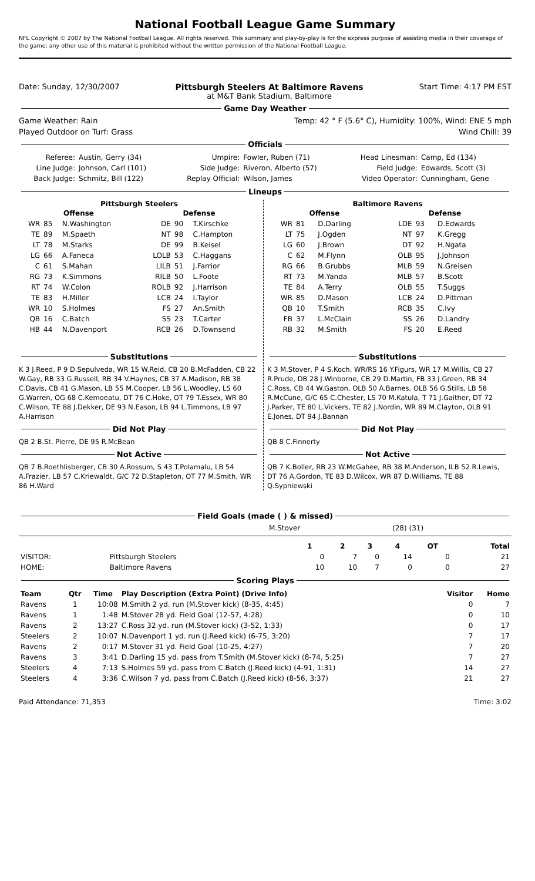National Football League Game Summary
NFL Copyright © 2007 by The National Football League. All rights reserved. This summary and play-by-play is for the express purpose of assisting media in their coverage of the game; any other use of this material is prohibited without the written permission of the National Football League.
Date: Sunday, 12/30/2007 Pittsburgh Steelers At Baltimore Ravens
at M&T Bank Stadium, Baltimore Start Time: 4:17 PM EST
Game Day Weather
Game Weather: Rain Temp: 42 ° F (5.6° C), Humidity: 100%, Wind: ENE 5 mph
Played Outdoor on Turf: Grass Wind Chill: 39
Officials
| Referee: | Austin, Gerry (34) | Umpire: | Fowler, Ruben (71) | Head Linesman: | Camp, Ed (134) |
| Line Judge: | Johnson, Carl (101) | Side Judge: | Riveron, Alberto (57) | Field Judge: | Edwards, Scott (3) |
| Back Judge: | Schmitz, Bill (122) | Replay Official: | Wilson, James | Video Operator: | Cunningham, Gene |
Lineups
Pittsburgh Steelers
| Offense | | | Defense | | |
| --- | --- | --- | --- | --- | --- |
| WR | 85 | N.Washington | DE | 90 | T.Kirschke |
| TE | 89 | M.Spaeth | NT | 98 | C.Hampton |
| LT | 78 | M.Starks | DE | 99 | B.Keisel |
| LG | 66 | A.Faneca | LOLB | 53 | C.Haggans |
| C | 61 | S.Mahan | LILB | 51 | J.Farrior |
| RG | 73 | K.Simmons | RILB | 50 | L.Foote |
| RT | 74 | W.Colon | ROLB | 92 | J.Harrison |
| TE | 83 | H.Miller | LCB | 24 | I.Taylor |
| WR | 10 | S.Holmes | FS | 27 | An.Smith |
| QB | 16 | C.Batch | SS | 23 | T.Carter |
| HB | 44 | N.Davenport | RCB | 26 | D.Townsend |
Substitutions
K 3 J.Reed, P 9 D.Sepulveda, WR 15 W.Reid, CB 20 B.McFadden, CB 22 W.Gay, RB 33 G.Russell, RB 34 V.Haynes, CB 37 A.Madison, RB 38 C.Davis, CB 41 G.Mason, LB 55 M.Cooper, LB 56 L.Woodley, LS 60 G.Warren, OG 68 C.Kemoeatu, DT 76 C.Hoke, OT 79 T.Essex, WR 80 C.Wilson, TE 88 J.Dekker, DE 93 N.Eason, LB 94 L.Timmons, LB 97 A.Harrison
Did Not Play
QB 2 B.St. Pierre, DE 95 R.McBean
Not Active
QB 7 B.Roethlisberger, CB 30 A.Rossum, S 43 T.Polamalu, LB 54 A.Frazier, LB 57 C.Kriewaldt, G/C 72 D.Stapleton, OT 77 M.Smith, WR 86 H.Ward
Baltimore Ravens
| Offense | | | Defense | | |
| --- | --- | --- | --- | --- | --- |
| WR | 81 | D.Darling | LDE | 93 | D.Edwards |
| LT | 75 | J.Ogden | NT | 97 | K.Gregg |
| LG | 60 | J.Brown | DT | 92 | H.Ngata |
| C | 62 | M.Flynn | OLB | 95 | J.Johnson |
| RG | 66 | B.Grubbs | MLB | 59 | N.Greisen |
| RT | 73 | M.Yanda | MLB | 57 | B.Scott |
| TE | 84 | A.Terry | OLB | 55 | T.Suggs |
| WR | 85 | D.Mason | LCB | 24 | D.Pittman |
| QB | 10 | T.Smith | RCB | 35 | C.Ivy |
| FB | 37 | L.McClain | SS | 26 | D.Landry |
| RB | 32 | M.Smith | FS | 20 | E.Reed |
Substitutions
K 3 M.Stover, P 4 S.Koch, WR/RS 16 Y.Figurs, WR 17 M.Willis, CB 27 R.Prude, DB 28 J.Winborne, CB 29 D.Martin, FB 33 J.Green, RB 34 C.Ross, CB 44 W.Gaston, OLB 50 A.Barnes, OLB 56 G.Stills, LB 58 R.McCune, G/C 65 C.Chester, LS 70 M.Katula, T 71 J.Gaither, DT 72 J.Parker, TE 80 L.Vickers, TE 82 J.Nordin, WR 89 M.Clayton, OLB 91 E.Jones, DT 94 J.Bannan
Did Not Play
QB 8 C.Finnerty
Not Active
QB 7 K.Boller, RB 23 W.McGahee, RB 38 M.Anderson, ILB 52 R.Lewis, DT 76 A.Gordon, TE 83 D.Wilcox, WR 87 D.Williams, TE 88 Q.Sypniewski
Field Goals (made ( ) & missed)
M.Stover (28) (31)
| | | 1 | 2 | 3 | 4 | OT | Total |
| --- | --- | --- | --- | --- | --- | --- | --- |
| VISITOR: | Pittsburgh Steelers | 0 | 7 | 0 | 14 | 0 | 21 |
| HOME: | Baltimore Ravens | 10 | 10 | 7 | 0 | 0 | 27 |
Scoring Plays
| Team | Qtr | Time | Play Description (Extra Point) (Drive Info) | Visitor | Home |
| --- | --- | --- | --- | --- | --- |
| Ravens | 1 | 10:08 | M.Smith 2 yd. run (M.Stover kick) (8-35, 4:45) | 0 | 7 |
| Ravens | 1 | 1:48 | M.Stover 28 yd. Field Goal (12-57, 4:28) | 0 | 10 |
| Ravens | 2 | 13:27 | C.Ross 32 yd. run (M.Stover kick) (3-52, 1:33) | 0 | 17 |
| Steelers | 2 | 10:07 | N.Davenport 1 yd. run (J.Reed kick) (6-75, 3:20) | 7 | 17 |
| Ravens | 2 | 0:17 | M.Stover 31 yd. Field Goal (10-25, 4:27) | 7 | 20 |
| Ravens | 3 | 3:41 | D.Darling 15 yd. pass from T.Smith (M.Stover kick) (8-74, 5:25) | 7 | 27 |
| Steelers | 4 | 7:13 | S.Holmes 59 yd. pass from C.Batch (J.Reed kick) (4-91, 1:31) | 14 | 27 |
| Steelers | 4 | 3:36 | C.Wilson 7 yd. pass from C.Batch (J.Reed kick) (8-56, 3:37) | 21 | 27 |
Paid Attendance: 71,353 Time: 3:02